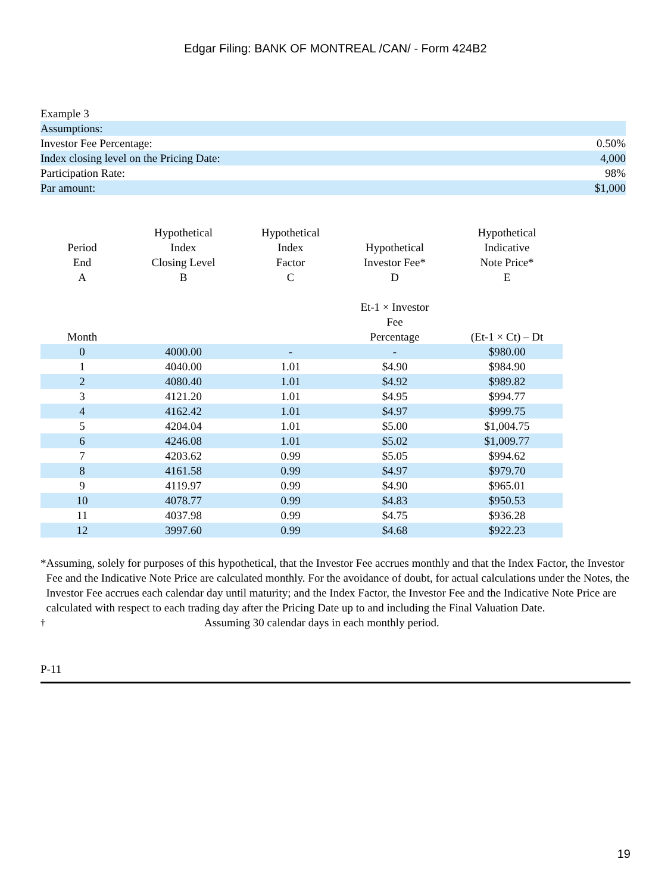Edgar Filing: BANK OF MONTREAL /CAN/ - Form 424B2
| Example 3 | |
| Assumptions: | |
| Investor Fee Percentage: | 0.50% |
| Index closing level on the Pricing Date: | 4,000 |
| Participation Rate: | 98% |
| Par amount: | $1,000 |
| Period End A | Hypothetical Index Closing Level B | Hypothetical Index Factor C | Hypothetical Investor Fee* D | Hypothetical Indicative Note Price* E |
| --- | --- | --- | --- | --- |
| Month | | | Et-1 × Investor Fee Percentage | (Et-1 × Ct) – Dt |
| 0 | 4000.00 | - | - | $980.00 |
| 1 | 4040.00 | 1.01 | $4.90 | $984.90 |
| 2 | 4080.40 | 1.01 | $4.92 | $989.82 |
| 3 | 4121.20 | 1.01 | $4.95 | $994.77 |
| 4 | 4162.42 | 1.01 | $4.97 | $999.75 |
| 5 | 4204.04 | 1.01 | $5.00 | $1,004.75 |
| 6 | 4246.08 | 1.01 | $5.02 | $1,009.77 |
| 7 | 4203.62 | 0.99 | $5.05 | $994.62 |
| 8 | 4161.58 | 0.99 | $4.97 | $979.70 |
| 9 | 4119.97 | 0.99 | $4.90 | $965.01 |
| 10 | 4078.77 | 0.99 | $4.83 | $950.53 |
| 11 | 4037.98 | 0.99 | $4.75 | $936.28 |
| 12 | 3997.60 | 0.99 | $4.68 | $922.23 |
* Assuming, solely for purposes of this hypothetical, that the Investor Fee accrues monthly and that the Index Factor, the Investor Fee and the Indicative Note Price are calculated monthly. For the avoidance of doubt, for actual calculations under the Notes, the Investor Fee accrues each calendar day until maturity; and the Index Factor, the Investor Fee and the Indicative Note Price are calculated with respect to each trading day after the Pricing Date up to and including the Final Valuation Date.
<sup>†</sup> Assuming 30 calendar days in each monthly period.
P-11
19